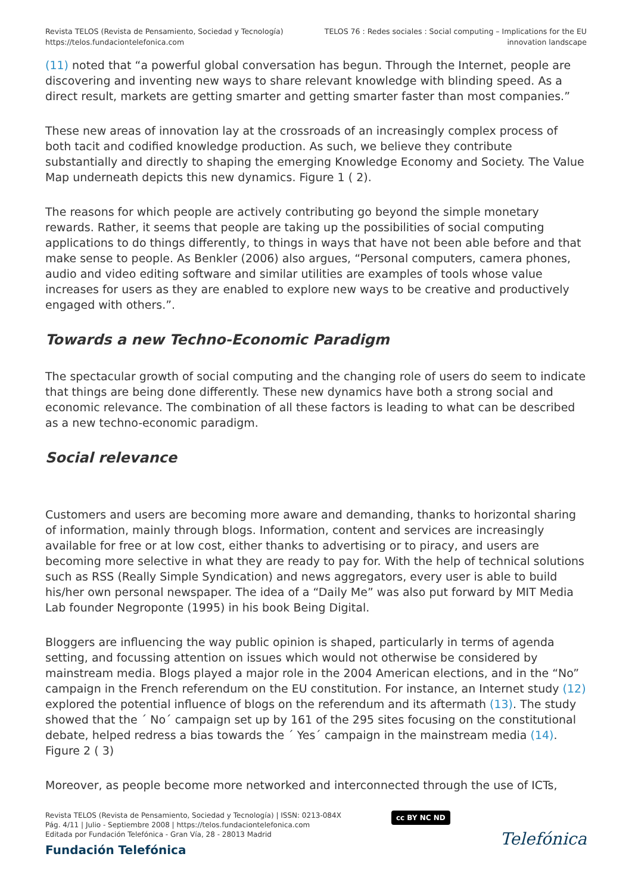Revista TELOS (Revista de Pensamiento, Sociedad y Tecnología)
https://telos.fundaciontelefonica.com
TELOS 76 : Redes sociales : Social computing – Implications for the EU
innovation landscape
(11) noted that “a powerful global conversation has begun. Through the Internet, people are discovering and inventing new ways to share relevant knowledge with blinding speed. As a direct result, markets are getting smarter and getting smarter faster than most companies.”
These new areas of innovation lay at the crossroads of an increasingly complex process of both tacit and codified knowledge production. As such, we believe they contribute substantially and directly to shaping the emerging Knowledge Economy and Society. The Value Map underneath depicts this new dynamics. Figure 1 ( 2).
The reasons for which people are actively contributing go beyond the simple monetary rewards. Rather, it seems that people are taking up the possibilities of social computing applications to do things differently, to things in ways that have not been able before and that make sense to people. As Benkler (2006) also argues, “Personal computers, camera phones, audio and video editing software and similar utilities are examples of tools whose value increases for users as they are enabled to explore new ways to be creative and productively engaged with others.”.
Towards a new Techno-Economic Paradigm
The spectacular growth of social computing and the changing role of users do seem to indicate that things are being done differently. These new dynamics have both a strong social and economic relevance. The combination of all these factors is leading to what can be described as a new techno-economic paradigm.
Social relevance
Customers and users are becoming more aware and demanding, thanks to horizontal sharing of information, mainly through blogs. Information, content and services are increasingly available for free or at low cost, either thanks to advertising or to piracy, and users are becoming more selective in what they are ready to pay for. With the help of technical solutions such as RSS (Really Simple Syndication) and news aggregators, every user is able to build his/her own personal newspaper. The idea of a “Daily Me” was also put forward by MIT Media Lab founder Negroponte (1995) in his book Being Digital.
Bloggers are influencing the way public opinion is shaped, particularly in terms of agenda setting, and focussing attention on issues which would not otherwise be considered by mainstream media. Blogs played a major role in the 2004 American elections, and in the “No” campaign in the French referendum on the EU constitution. For instance, an Internet study (12) explored the potential influence of blogs on the referendum and its aftermath (13). The study showed that the ´ No´ campaign set up by 161 of the 295 sites focusing on the constitutional debate, helped redress a bias towards the ´ Yes´ campaign in the mainstream media (14). Figure 2 ( 3)
Moreover, as people become more networked and interconnected through the use of ICTs,
Revista TELOS (Revista de Pensamiento, Sociedad y Tecnología) | ISSN: 0213-084X
Pág. 4/11 | Julio - Septiembre 2008 | https://telos.fundaciontelefonica.com
Editada por Fundación Telefónica - Gran Vía, 28 - 28013 Madrid
Fundación Telefónica
cc BY NC ND
Telefónica